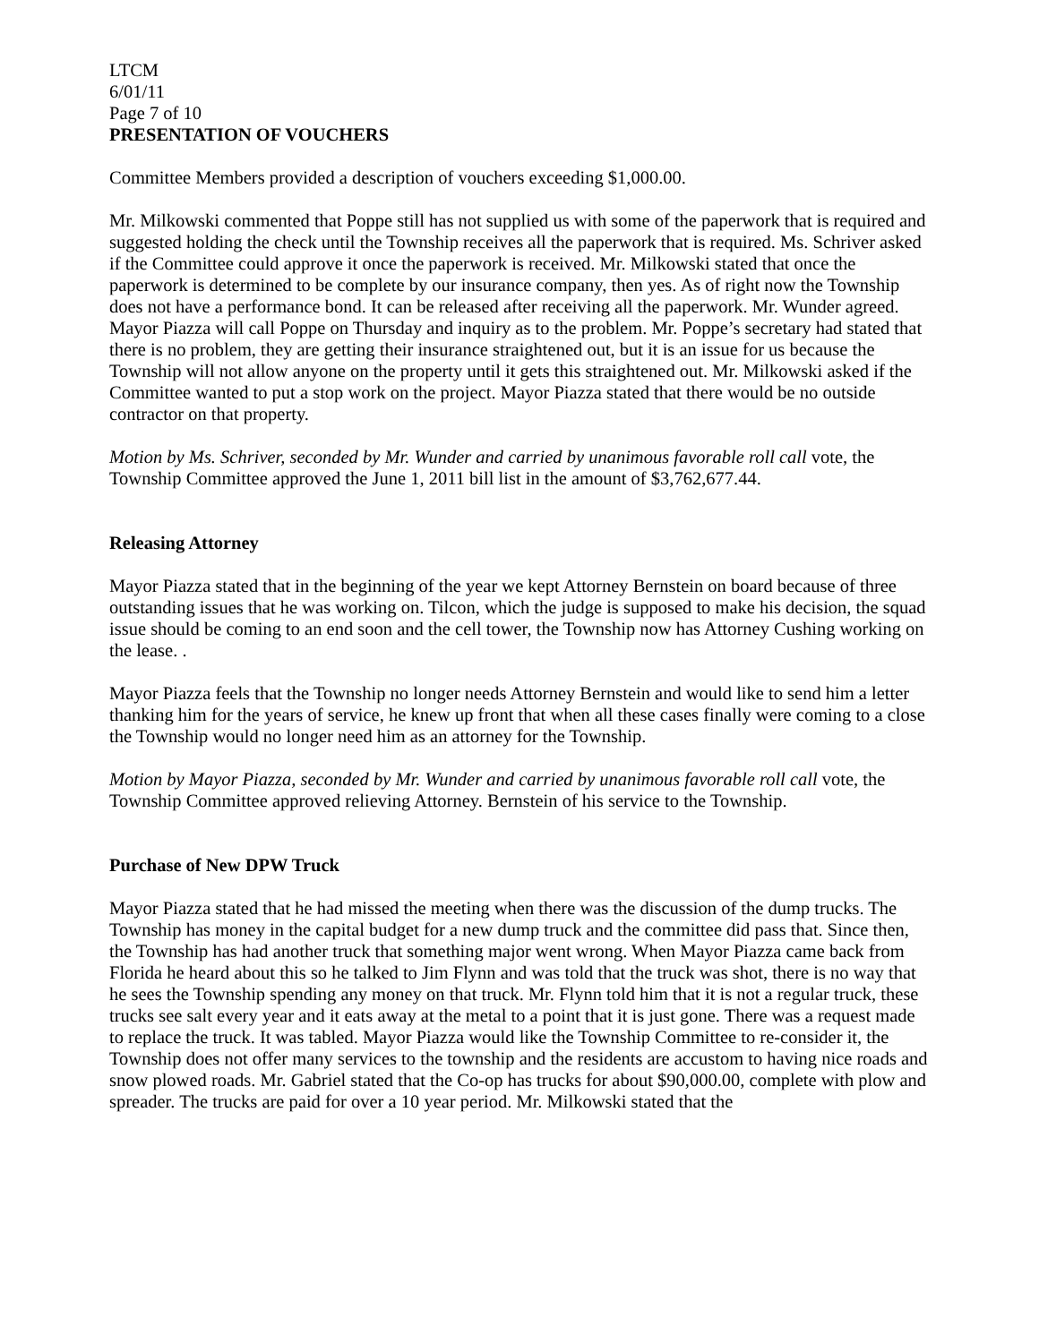LTCM
6/01/11
Page 7 of 10
PRESENTATION OF VOUCHERS
Committee Members provided a description of vouchers exceeding $1,000.00.
Mr. Milkowski commented that Poppe still has not supplied us with some of the paperwork that is required and suggested holding the check until the Township receives all the paperwork that is required. Ms. Schriver asked if the Committee could approve it once the paperwork is received. Mr. Milkowski stated that once the paperwork is determined to be complete by our insurance company, then yes. As of right now the Township does not have a performance bond. It can be released after receiving all the paperwork. Mr. Wunder agreed. Mayor Piazza will call Poppe on Thursday and inquiry as to the problem. Mr. Poppe’s secretary had stated that there is no problem, they are getting their insurance straightened out, but it is an issue for us because the Township will not allow anyone on the property until it gets this straightened out. Mr. Milkowski asked if the Committee wanted to put a stop work on the project. Mayor Piazza stated that there would be no outside contractor on that property.
Motion by Ms. Schriver, seconded by Mr. Wunder and carried by unanimous favorable roll call vote, the Township Committee approved the June 1, 2011 bill list in the amount of $3,762,677.44.
Releasing Attorney
Mayor Piazza stated that in the beginning of the year we kept Attorney Bernstein on board because of three outstanding issues that he was working on. Tilcon, which the judge is supposed to make his decision, the squad issue should be coming to an end soon and the cell tower, the Township now has Attorney Cushing working on the lease. .
Mayor Piazza feels that the Township no longer needs Attorney Bernstein and would like to send him a letter thanking him for the years of service, he knew up front that when all these cases finally were coming to a close the Township would no longer need him as an attorney for the Township.
Motion by Mayor Piazza, seconded by Mr. Wunder and carried by unanimous favorable roll call vote, the Township Committee approved relieving Attorney. Bernstein of his service to the Township.
Purchase of New DPW Truck
Mayor Piazza stated that he had missed the meeting when there was the discussion of the dump trucks. The Township has money in the capital budget for a new dump truck and the committee did pass that. Since then, the Township has had another truck that something major went wrong. When Mayor Piazza came back from Florida he heard about this so he talked to Jim Flynn and was told that the truck was shot, there is no way that he sees the Township spending any money on that truck. Mr. Flynn told him that it is not a regular truck, these trucks see salt every year and it eats away at the metal to a point that it is just gone. There was a request made to replace the truck. It was tabled. Mayor Piazza would like the Township Committee to re-consider it, the Township does not offer many services to the township and the residents are accustom to having nice roads and snow plowed roads. Mr. Gabriel stated that the Co-op has trucks for about $90,000.00, complete with plow and spreader. The trucks are paid for over a 10 year period. Mr. Milkowski stated that the